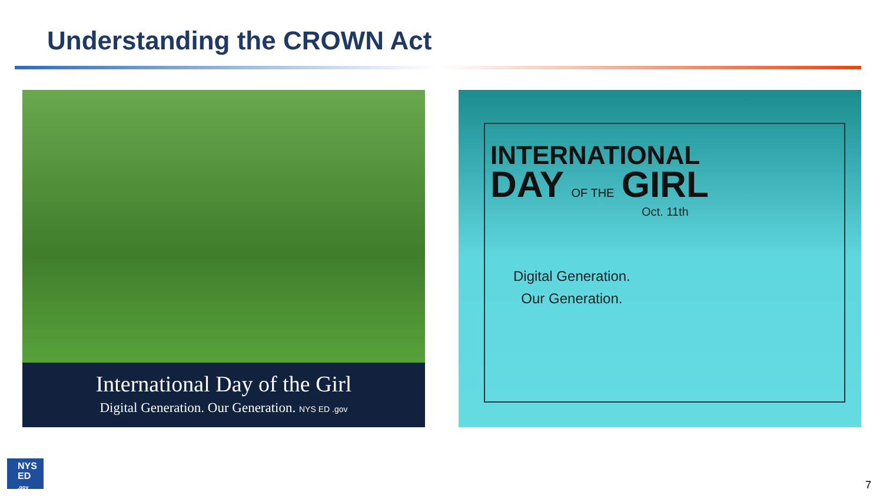Understanding the CROWN Act
International Day of the Girl
Digital Generation. Our Generation. NYS ED .gov
INTERNATIONAL
DAY OF THE GIRL
Oct. 11th
Digital Generation.
Our Generation.
NYS
ED
.gov
7